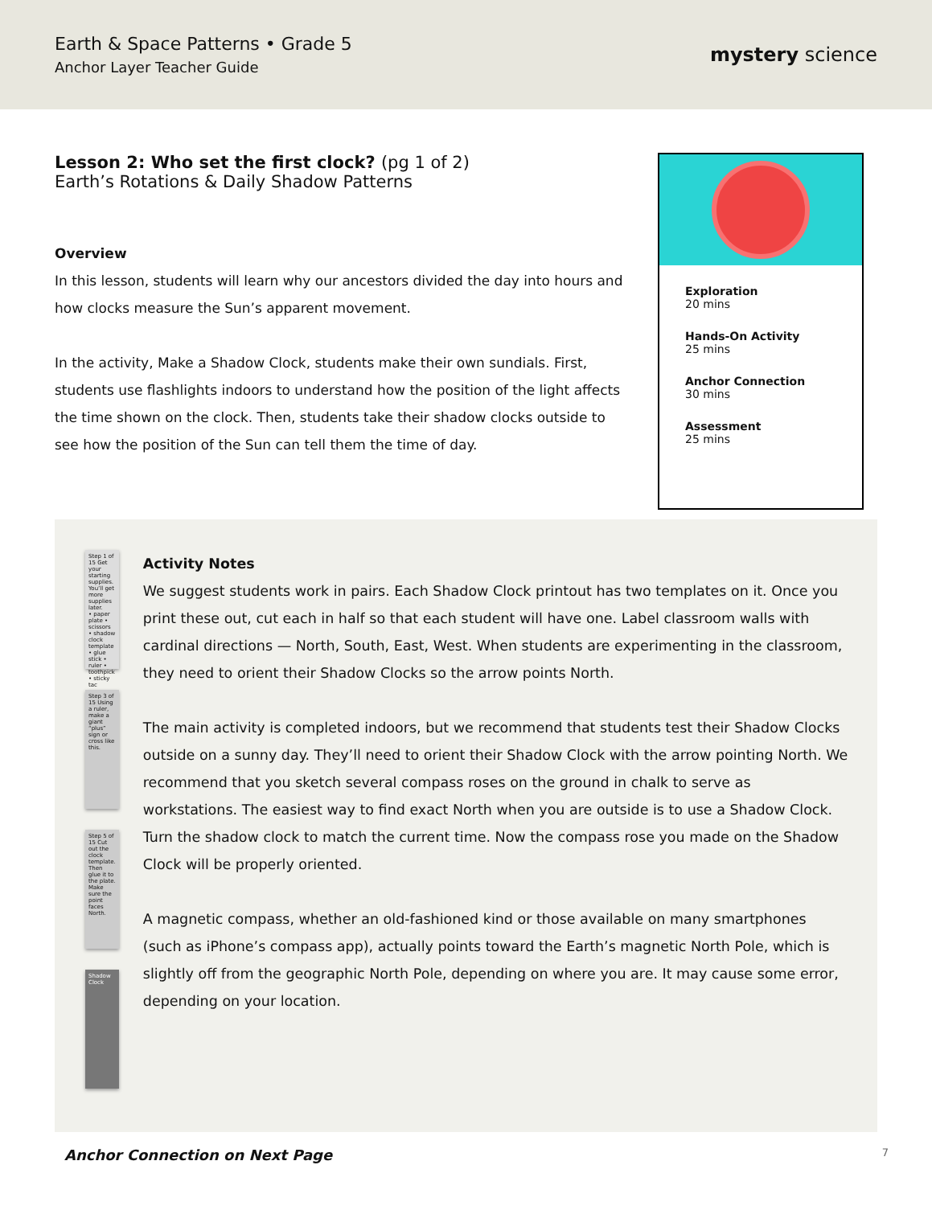Earth & Space Patterns • Grade 5
Anchor Layer Teacher Guide
mystery science
Lesson 2: Who set the first clock? (pg 1 of 2)
Earth’s Rotations & Daily Shadow Patterns
Overview
In this lesson, students will learn why our ancestors divided the day into hours and how clocks measure the Sun’s apparent movement.
In the activity, Make a Shadow Clock, students make their own sundials. First, students use flashlights indoors to understand how the position of the light affects the time shown on the clock. Then, students take their shadow clocks outside to see how the position of the Sun can tell them the time of day.
Exploration
20 mins
Hands-On Activity
25 mins
Anchor Connection
30 mins
Assessment
25 mins
Step 1 of 15 Get your starting supplies. You’ll get more supplies later.
• paper plate • scissors • shadow clock template • glue stick • ruler • toothpick • sticky tac
Step 3 of 15 Using a ruler, make a giant “plus” sign or cross like this.
Step 5 of 15 Cut out the clock template. Then glue it to the plate. Make sure the point faces North.
Shadow Clock
Activity Notes
We suggest students work in pairs. Each Shadow Clock printout has two templates on it. Once you print these out, cut each in half so that each student will have one. Label classroom walls with cardinal directions — North, South, East, West. When students are experimenting in the classroom, they need to orient their Shadow Clocks so the arrow points North.
The main activity is completed indoors, but we recommend that students test their Shadow Clocks outside on a sunny day. They’ll need to orient their Shadow Clock with the arrow pointing North. We recommend that you sketch several compass roses on the ground in chalk to serve as workstations. The easiest way to find exact North when you are outside is to use a Shadow Clock. Turn the shadow clock to match the current time. Now the compass rose you made on the Shadow Clock will be properly oriented.
A magnetic compass, whether an old-fashioned kind or those available on many smartphones (such as iPhone’s compass app), actually points toward the Earth’s magnetic North Pole, which is slightly off from the geographic North Pole, depending on where you are. It may cause some error, depending on your location.
Anchor Connection on Next Page 7